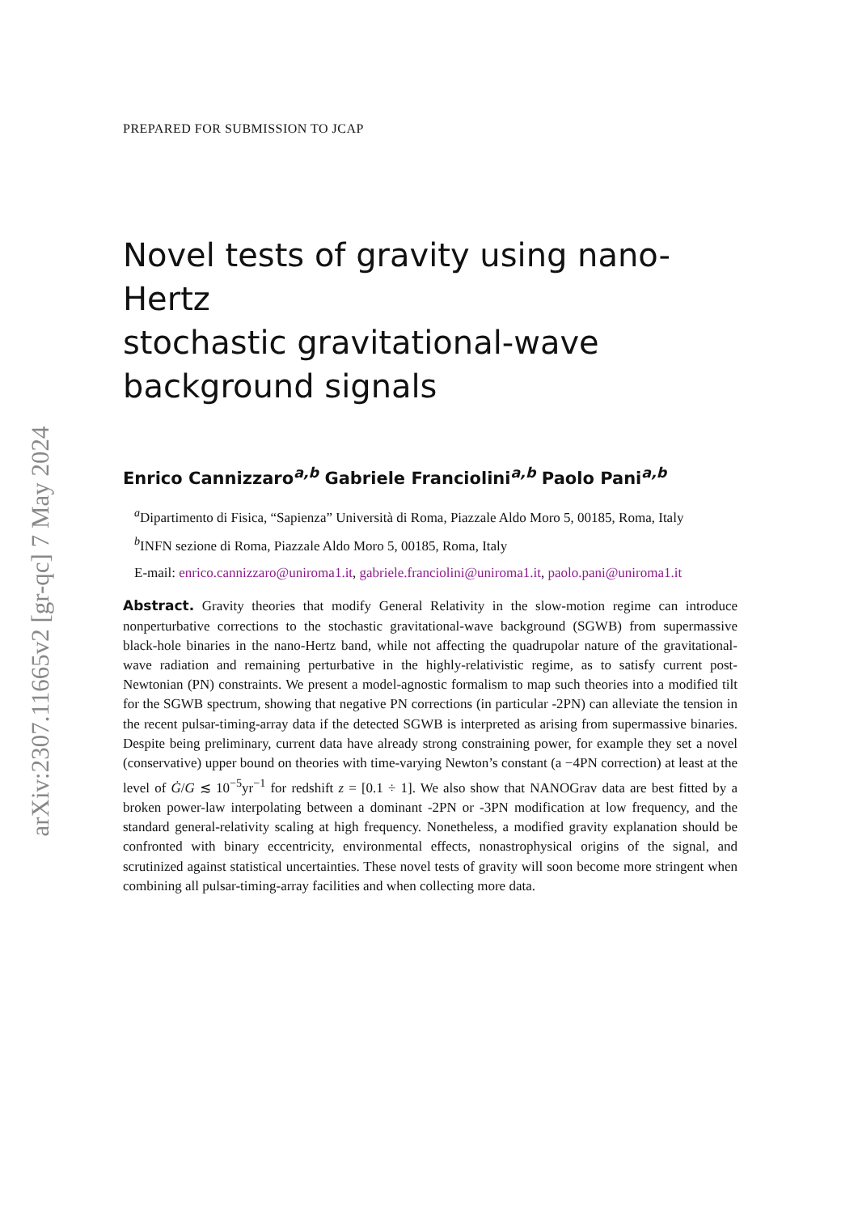arXiv:2307.11665v2 [gr-qc] 7 May 2024
PREPARED FOR SUBMISSION TO JCAP
Novel tests of gravity using nano-Hertz
stochastic gravitational-wave background signals
Enrico Cannizzaro<sup>a,b</sup> Gabriele Franciolini<sup>a,b</sup> Paolo Pani<sup>a,b</sup>
<sup>a</sup> Dipartimento di Fisica, “Sapienza” Università di Roma, Piazzale Aldo Moro 5, 00185, Roma, Italy
<sup>b</sup> INFN sezione di Roma, Piazzale Aldo Moro 5, 00185, Roma, Italy
E-mail: enrico.cannizzaro@uniroma1.it, gabriele.franciolini@uniroma1.it, paolo.pani@uniroma1.it
Abstract. Gravity theories that modify General Relativity in the slow-motion regime can introduce nonperturbative corrections to the stochastic gravitational-wave background (SGWB) from supermassive black-hole binaries in the nano-Hertz band, while not affecting the quadrupolar nature of the gravitational-wave radiation and remaining perturbative in the highly-relativistic regime, as to satisfy current post-Newtonian (PN) constraints. We present a model-agnostic formalism to map such theories into a modified tilt for the SGWB spectrum, showing that negative PN corrections (in particular -2PN) can alleviate the tension in the recent pulsar-timing-array data if the detected SGWB is interpreted as arising from supermassive binaries. Despite being preliminary, current data have already strong constraining power, for example they set a novel (conservative) upper bound on theories with time-varying Newton’s constant (a −4PN correction) at least at the level of Ġ/G ≲ 10<sup>−5</sup>yr<sup>−1</sup> for redshift z = [0.1 ÷ 1]. We also show that NANOGrav data are best fitted by a broken power-law interpolating between a dominant -2PN or -3PN modification at low frequency, and the standard general-relativity scaling at high frequency. Nonetheless, a modified gravity explanation should be confronted with binary eccentricity, environmental effects, nonastrophysical origins of the signal, and scrutinized against statistical uncertainties. These novel tests of gravity will soon become more stringent when combining all pulsar-timing-array facilities and when collecting more data.